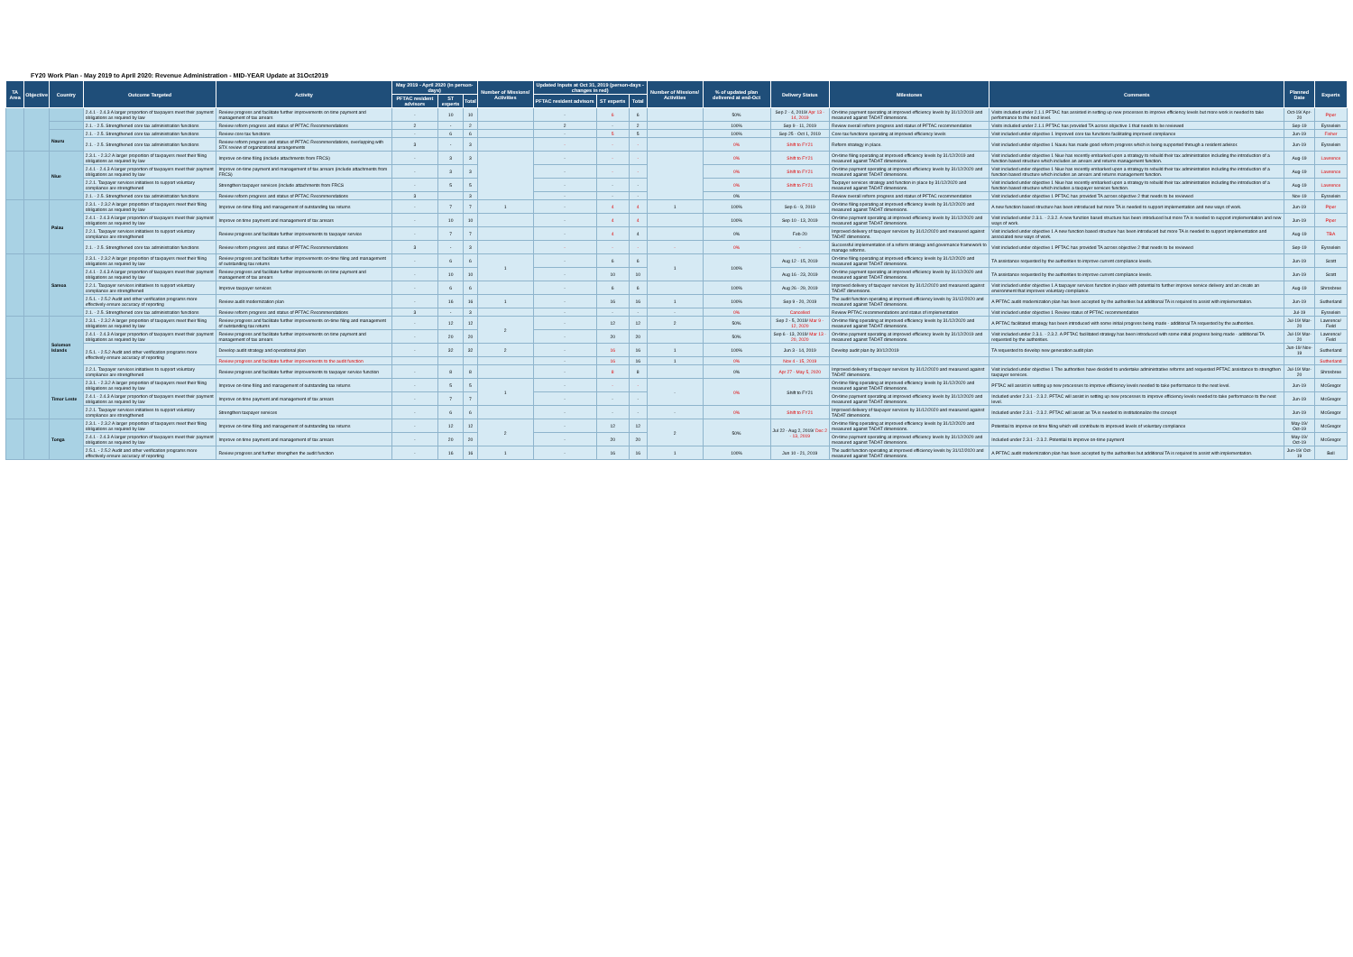FY20 Work Plan - May 2019 to April 2020: Revenue Administration - MID-YEAR Update at 31Oct2019
| TA Area | Objective | Country | Outcome Targeted | Activity | May 2019 - April 2020 (in person-days) | | | Number of Missions/ Activities | Updated Inputs at Oct 31, 2019 (person-days - changes in red) | | | Number of Missions/ Activities | % of updated plan delivered at end-Oct | Delivery Status | Milestones | Comments | Planned Date | Experts |
| --- | --- | --- | --- | --- | --- | --- | --- | --- | --- | --- | --- | --- | --- | --- | --- | --- | --- | --- |
| | | | | | PFTAC resident advisors | ST experts | Total | | PFTAC resident advisors | ST experts | Total | | | | | | | |
| | | | 2.4.1 - 2.4.3 A larger proportion of taxpayers meet their payment obligations as required by law | Review progress and facilitate further improvements on time payment and management of tax arrears | - | 10 | 10 | | - | 6 | 6 | | 50% | Sep 2 - 4, 2019/ Apr 13 - 14, 2019 | On-time payment operating at improved efficiency levels by 31/12/2019 and measured against TADAT dimensions. | Visits included under 2.1.1 PFTAC has assisted in setting up new processes to improve efficiency levels but more work is needed to take performance to the next level. | Oct-19/ Apr-20 | Piper |
| | | | 2.1. - 2.5. Strengthened core tax administration functions | Review reform progress and status of PFTAC Recommendations | 2 | - | 2 | | 2 | - | 2 | | 100% | Sep 9 - 11, 2019 | Review overall reform progress and status of PFTAC recommendation | Visits included under 2.1.1 PFTAC has provided TA across objective 1 that needs to be reviewed | Sep-19 | Eysselein |
| | | Nauru | 2.1. - 2.5. Strengthened core tax administration functions | Review core tax functions | - | 6 | 6 | | - | 5 | 5 | | 100% | Sep 25 - Oct 1, 2019 | Core tax functions operating at improved efficiency levels | Visit included under objective 1 Improved core tax functions facilitating improved compliance | Jun-19 | Fisher |
| | | | 2.1. - 2.5. Strengthened core tax administration functions | Review reform progress and status of PFTAC Recommendations, overlapping with STX review of organizational arrangements | 3 | - | 3 | | - | - | - | | 0% | Shift to FY21 | Reform strategy in place. | Visit included under objective 1 Nauru has made good reform progress which is being supported through a resident advisor. | Jun-19 | Eysselein |
| | | Niue | 2.3.1. - 2.3.2 A larger proportion of taxpayers meet their filing obligations as required by law | Improve on-time filing (include attachments from FRCS) | - | 3 | 3 | | - | - | - | | 0% | Shift to FY21 | On-time filing operating at improved efficiency levels by 31/12/2019 and measured against TADAT dimensions. | Visit included under objective 1 Niue has recently embarked upon a strategy to rebuild their tax administration including the introduction of a function based structure which includes an arrears and returns management function. | Aug-19 | Lawrence |
| | | | 2.4.1 - 2.4.3 A larger proportion of taxpayers meet their payment obligations as required by law | Improve on-time payment and management of tax arrears (include attachments from FRCS) | - | 3 | 3 | | - | - | - | | 0% | Shift to FY21 | On-time payment operating at improved efficiency levels by 31/12/2020 and measured against TADAT dimensions. | Visit included under objective 1 Niue has recently embarked upon a strategy to rebuild their tax administration including the introduction of a function based structure which includes an arrears and returns management function. | Aug-19 | Lawrence |
| | | | 2.2.1. Taxpayer services initiatives to support voluntary compliance are strengthened | Strengthen taxpayer services (include attachments from FRCS | - | 5 | 5 | | - | - | - | | 0% | Shift to FY21 | Taxpayer services strategy and function in place by 31/12/2020 and measured against TADAT dimensions. | Visit included under objective 1 Niue has recently embarked upon a strategy to rebuild their tax administration including the introduction of a function based structure which includes a taxpayer services function. | Aug-19 | Lawrence |
| | | | 2.1. - 2.5. Strengthened core tax administration functions | Review reform progress and status of PFTAC Recommendations | 3 | | 3 | | - | - | - | | 0% | | Review overall reform progress and status of PFTAC recommendation | Visit included under objective 1 PFTAC has provided TA across objective 2 that needs to be reviewed | Nov-19 | Eysselein |
| | | Palau | 2.3.1. - 2.3.2 A larger proportion of taxpayers meet their filing obligations as required by law | Improve on-time filing and management of outstanding tax returns | - | 7 | 7 | 1 | - | 4 | 4 | 1 | 100% | Sep 6 - 9, 2019 | On-time filing operating at improved efficiency levels by 31/12/2020 and measured against TADAT dimensions. | A new function based structure has been introduced but more TA is needed to support implementation and new ways of work. | Jun-19 | Piper |
| | | | 2.4.1 - 2.4.3 A larger proportion of taxpayers meet their payment obligations as required by law | Improve on time payment and management of tax arrears | - | 10 | 10 | | - | 4 | 4 | | 100% | Sep 10 - 13, 2019 | On-time payment operating at improved efficiency levels by 31/12/2020 and measured against TADAT dimensions. | Visit included under 2.3.1. - 2.3.2. A new function based structure has been introduced but more TA is needed to support implementation and new ways of work. | Jun-19 | Piper |
| | | | 2.2.1. Taxpayer services initiatives to support voluntary compliance are strengthened | Review progress and facilitate further improvements to taxpayer service | - | 7 | 7 | | - | 4 | 4 | | 0% | Feb-20 | Improved delivery of taxpayer services by 31/12/2020 and measured against TADAT dimensions. | Visit included under objective 1 A new function based structure has been introduced but more TA is needed to support implementation and associated new ways of work. | Aug-19 | TBA |
| | | | 2.1. - 2.5. Strengthened core tax administration functions | Review reform progress and status of PFTAC Recommendations | 3 | - | 3 | | - | - | - | - | 0% | - | Successful implementation of a reform strategy and governance framework to manage reforms. | Visit included under objective 1 PFTAC has provided TA across objective 2 that needs to be reviewed | Sep-19 | Eysselein |
| | | Samoa | 2.3.1. - 2.3.2 A larger proportion of taxpayers meet their filing obligations as required by law | Review progress and facilitate further improvements on-time filing and management of outstanding tax returns | - | 6 | 6 | 1 | - | 6 | 6 | 1 | 100% | Aug 12 - 15, 2019 | On-time filing operating at improved efficiency levels by 31/12/2020 and measured against TADAT dimensions. | TA assistance requested by the authorities to improve current compliance levels. | Jun-19 | Scott |
| | | | 2.4.1 - 2.4.3 A larger proportion of taxpayers meet their payment obligations as required by law | Review progress and facilitate further improvements on time payment and management of tax arrears | - | 10 | 10 | | - | 10 | 10 | | | Aug 16 - 23, 2019 | On-time payment operating at improved efficiency levels by 31/12/2020 and measured against TADAT dimensions. | TA assistance requested by the authorities to improve current compliance levels. | Jun-19 | Scott |
| | | | 2.2.1. Taxpayer services initiatives to support voluntary compliance are strengthened | Improve taxpayer services | - | 6 | 6 | | - | 6 | 6 | | 100% | Aug 26 - 29, 2019 | Improved delivery of taxpayer services by 31/12/2020 and measured against TADAT dimensions. | Visit included under objective 1 A taxpayer services function in place with potential to further improve service delivery and an create an environment that improves voluntary compliance. | Aug-19 | Shrosbree |
| | | | 2.5.1. - 2.5.2 Audit and other verification programs more effectively ensure accuracy of reporting | Review audit modernization plan | - | 16 | 16 | 1 | - | 16 | 16 | 1 | 100% | Sep 9 - 20, 2019 | The audit function operating at improved efficiency levels by 31/12/2020 and measured against TADAT dimensions. | A PFTAC audit modernization plan has been accepted by the authorities but additional TA is required to assist with implementation. | Jun-19 | Sutherland |
| | | | 2.1. - 2.5. Strengthened core tax administration functions | Review reform progress and status of PFTAC Recommendations | 3 | - | 3 | | - | - | - | - | 0% | Cancelled | Review PFTAC recommendations and status of implementation | Visit included under objective 1 Review status of PFTAC recommendation | Jul-19 | Eysselein |
| | | Solomon Islands | 2.3.1. - 2.3.2 A larger proportion of taxpayers meet their filing obligations as required by law | Review progress and facilitate further improvements on-time filing and management of outstanding tax returns | - | 12 | 12 | 2 | - | 12 | 12 | 2 | 50% | Sep 2 - 5, 2019/ Mar 9 - 12, 2020 | On-time filing operating at improved efficiency levels by 31/12/2020 and measured against TADAT dimensions. | A PFTAC facilitated strategy has been introduced with some initial progress being made - additional TA requested by the authorities. | Jul-19/ Mar-20 | Lawrence/ Field |
| | | | 2.4.1 - 2.4.3 A larger proportion of taxpayers meet their payment obligations as required by law | Review progress and facilitate further improvements on time payment and management of tax arrears | - | 20 | 20 | | - | 20 | 20 | | 50% | Sep 6 - 13, 2019/ Mar 13 - 20, 2020 | On-time payment operating at improved efficiency levels by 31/12/2019 and measured against TADAT dimensions. | Visit included under 2.3.1. - 2.3.2. A PFTAC facilitated strategy has been introduced with some initial progress being made - additional TA requested by the authorities. | Jul-19/ Mar-20 | Lawrence/ Field |
| | | | 2.5.1. - 2.5.2 Audit and other verification programs more effectively ensure accuracy of reporting | Develop audit strategy and operational plan | - | 32 | 32 | 2 | - | 16 | 16 | 1 | 100% | Jun 3 - 14, 2019 | Develop audit plan by 30/12/2019 | TA requested to develop new generation audit plan | Jun-19/ Nov-19 | Sutherland |
| | | | | Review progress and facilitate further improvements to the audit function | | | | | - | 16 | 16 | 1 | 0% | Nov 4 - 15, 2019 | | | | Sutherland |
| | | | 2.2.1. Taxpayer services initiatives to support voluntary compliance are strengthened | Review progress and facilitate further improvements to taxpayer service function | - | 8 | 8 | | - | 8 | 8 | | 0% | Apr 27 - May 5, 2020 | Improved delivery of taxpayer services by 31/12/2020 and measured against TADAT dimensions. | Visit included under objective 1 The authorities have decided to undertake administrative reforms and requested PFTAC assistance to strengthen taxpayer services. | Jul-19/ Mar-20 | Shrosbree |
| | | Timor Leste | 2.3.1. - 2.3.2 A larger proportion of taxpayers meet their filing obligations as required by law | Improve on-time filing and management of outstanding tax returns | - | 5 | 5 | 1 | - | - | - | - | 0% | Shift to FY21 | On-time filing operating at improved efficiency levels by 31/12/2020 and measured against TADAT dimensions. | PFTAC will assist in setting up new processes to improve efficiency levels needed to take performance to the next level. | Jun-19 | McGregor |
| | | | 2.4.1 - 2.4.3 A larger proportion of taxpayers meet their payment obligations as required by law | Improve on time payment and management of tax arrears | - | 7 | 7 | | - | - | - | | | | On-time payment operating at improved efficiency levels by 31/12/2020 and measured against TADAT dimensions. | Included under 2.3.1 - 2.3.2. PFTAC will assist in setting up new processes to improve efficiency levels needed to take performance to the next level. | Jun-19 | McGregor |
| | | | 2.2.1. Taxpayer services initiatives to support voluntary compliance are strengthened | Strengthen taxpayer services | - | 6 | 6 | | - | - | - | - | 0% | Shift to FY21 | Improved delivery of taxpayer services by 31/12/2020 and measured against TADAT dimensions. | Included under 2.3.1 - 2.3.2. PFTAC will assist as TA is needed to institutionalize the concept | Jun-19 | McGregor |
| | | Tonga | 2.3.1. - 2.3.2 A larger proportion of taxpayers meet their filing obligations as required by law | Improve on-time filing and management of outstanding tax returns | - | 12 | 12 | 2 | - | 12 | 12 | 2 | 50% | Jul 22 - Aug 2, 2019/ Dec 2 - 13, 2019 | On-time filing operating at improved efficiency levels by 31/12/2020 and measured against TADAT dimensions. | Potential to improve on time filing which will contribute to improved levels of voluntary compliance | May-19/ Oct-19 | McGregor |
| | | | 2.4.1 - 2.4.3 A larger proportion of taxpayers meet their payment obligations as required by law | Improve on time payment and management of tax arrears | - | 20 | 20 | | - | 20 | 20 | | | | On-time payment operating at improved efficiency levels by 31/12/2020 and measured against TADAT dimensions. | Included under 2.3.1 - 2.3.2. Potential to improve on-time payment | May-19/ Oct-19 | McGregor |
| | | | 2.5.1. - 2.5.2 Audit and other verification programs more effectively ensure accuracy of reporting | Review progress and further strengthen the audit function | - | 16 | 16 | 1 | - | 16 | 16 | 1 | 100% | Jun 10 - 21, 2019 | The audit function operating at improved efficiency levels by 31/12/2020 and measured against TADAT dimensions. | A PFTAC audit modernization plan has been accepted by the authorities but additional TA is required to assist with implementation. | Jun-19/ Oct-19 | Bell |